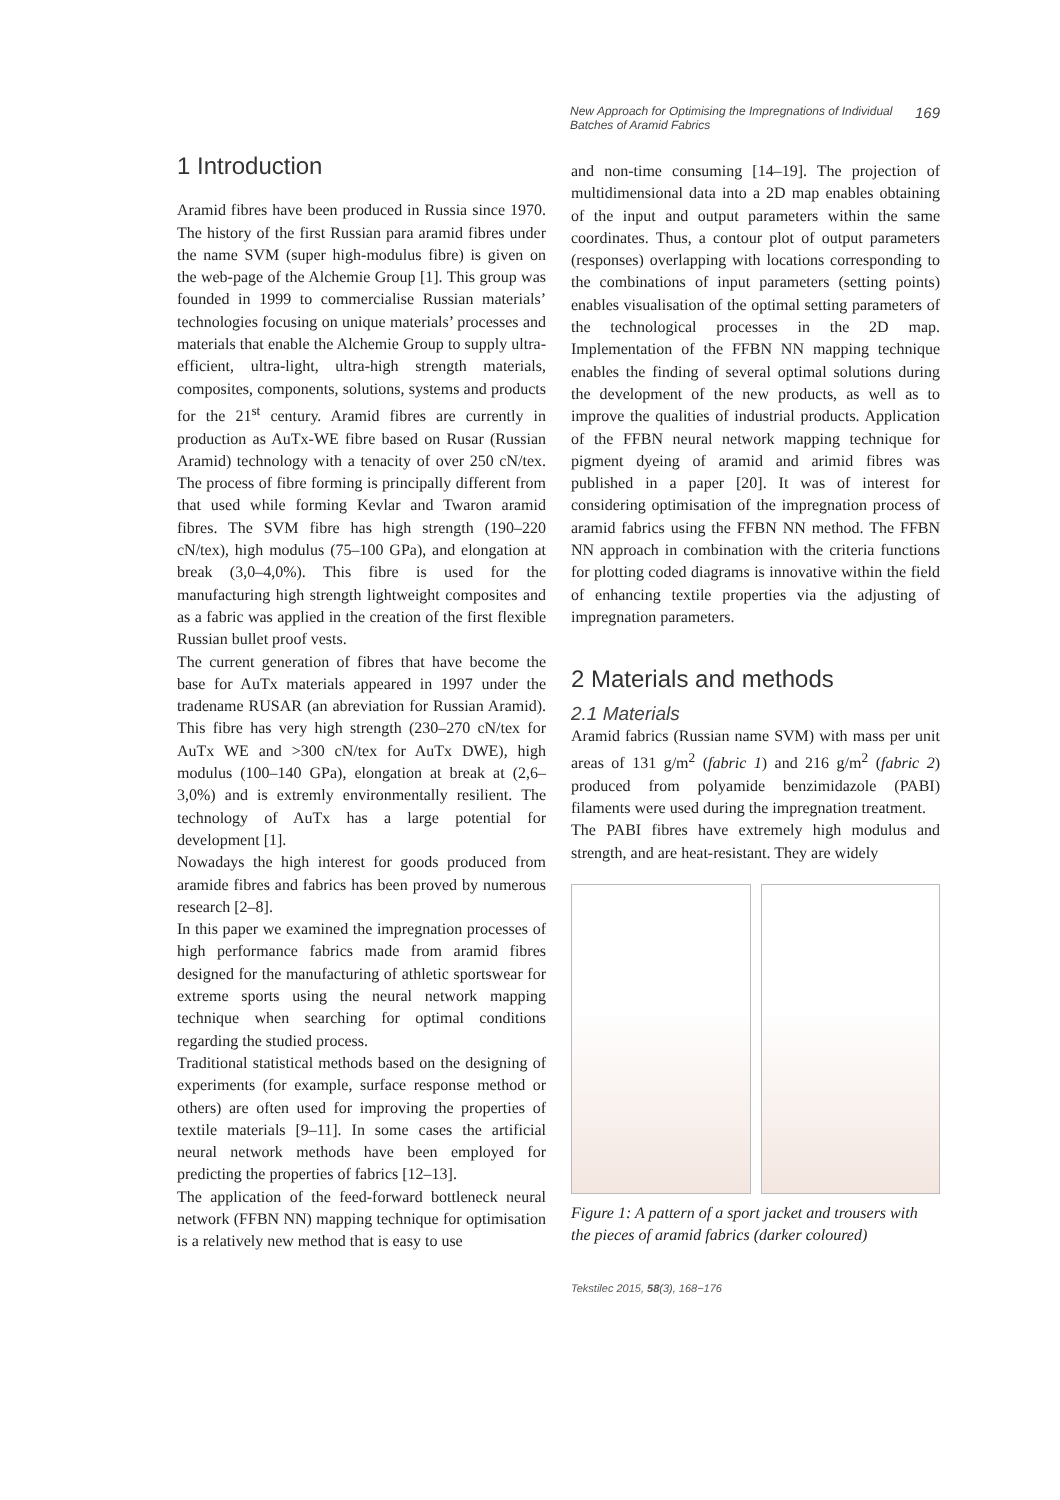New Approach for Optimising the Impregnations of Individual
Batches of Aramid Fabrics 169
1 Introduction
Aramid fibres have been produced in Russia since 1970. The history of the first Russian para aramid fibres under the name SVM (super high-modulus fibre) is given on the web-page of the Alchemie Group [1]. This group was founded in 1999 to commercialise Russian materials’ technologies focusing on unique materials’ processes and materials that enable the Alchemie Group to supply ultra-efficient, ultra-light, ultra-high strength materials, composites, components, solutions, systems and products for the 21<sup>st</sup> century. Aramid fibres are currently in production as AuTx-WE fibre based on Rusar (Russian Aramid) technology with a tenacity of over 250 cN/tex. The process of fibre forming is principally different from that used while forming Kevlar and Twaron aramid fibres. The SVM fibre has high strength (190–220 cN/tex), high modulus (75–100 GPa), and elongation at break (3,0–4,0%). This fibre is used for the manufacturing high strength lightweight composites and as a fabric was applied in the creation of the first flexible Russian bullet proof vests.
The current generation of fibres that have become the base for AuTx materials appeared in 1997 under the tradename RUSAR (an abreviation for Russian Aramid). This fibre has very high strength (230–270 cN/tex for AuTx WE and >300 cN/tex for AuTx DWE), high modulus (100–140 GPa), elongation at break at (2,6–3,0%) and is extremly environmentally resilient. The technology of AuTx has a large potential for development [1].
Nowadays the high interest for goods produced from aramide fibres and fabrics has been proved by numerous research [2–8].
In this paper we examined the impregnation processes of high performance fabrics made from aramid fibres designed for the manufacturing of athletic sportswear for extreme sports using the neural network mapping technique when searching for optimal conditions regarding the studied process.
Traditional statistical methods based on the designing of experiments (for example, surface response method or others) are often used for improving the properties of textile materials [9–11]. In some cases the artificial neural network methods have been employed for predicting the properties of fabrics [12–13].
The application of the feed-forward bottleneck neural network (FFBN NN) mapping technique for optimisation is a relatively new method that is easy to use
and non-time consuming [14–19]. The projection of multidimensional data into a 2D map enables obtaining of the input and output parameters within the same coordinates. Thus, a contour plot of output parameters (responses) overlapping with locations corresponding to the combinations of input parameters (setting points) enables visualisation of the optimal setting parameters of the technological processes in the 2D map. Implementation of the FFBN NN mapping technique enables the finding of several optimal solutions during the development of the new products, as well as to improve the qualities of industrial products. Application of the FFBN neural network mapping technique for pigment dyeing of aramid and arimid fibres was published in a paper [20]. It was of interest for considering optimisation of the impregnation process of aramid fabrics using the FFBN NN method. The FFBN NN approach in combination with the criteria functions for plotting coded diagrams is innovative within the field of enhancing textile properties via the adjusting of impregnation parameters.
2 Materials and methods
2.1 Materials
Aramid fabrics (Russian name SVM) with mass per unit areas of 131 g/m<sup>2</sup> (fabric 1) and 216 g/m<sup>2</sup> (fabric 2) produced from polyamide benzimidazole (PABI) filaments were used during the impregnation treatment.
The PABI fibres have extremely high modulus and strength, and are heat-resistant. They are widely
Figure 1: A pattern of a sport jacket and trousers with the pieces of aramid fabrics (darker coloured)
Tekstilec 2015, 58(3), 168−176